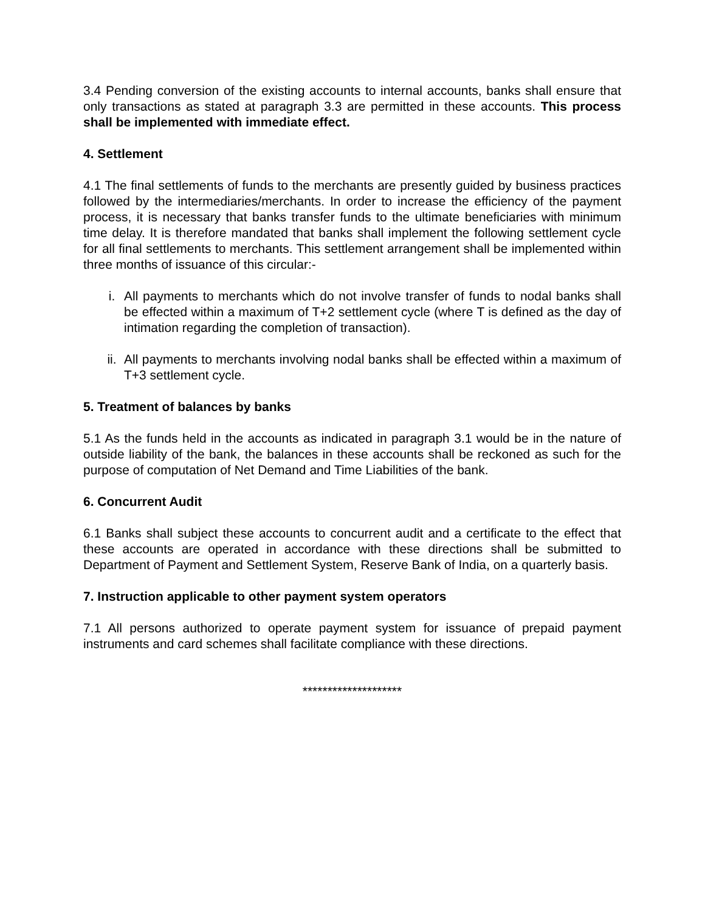3.4 Pending conversion of the existing accounts to internal accounts, banks shall ensure that only transactions as stated at paragraph 3.3 are permitted in these accounts. This process shall be implemented with immediate effect.
4. Settlement
4.1 The final settlements of funds to the merchants are presently guided by business practices followed by the intermediaries/merchants. In order to increase the efficiency of the payment process, it is necessary that banks transfer funds to the ultimate beneficiaries with minimum time delay. It is therefore mandated that banks shall implement the following settlement cycle for all final settlements to merchants. This settlement arrangement shall be implemented within three months of issuance of this circular:-
i. All payments to merchants which do not involve transfer of funds to nodal banks shall be effected within a maximum of T+2 settlement cycle (where T is defined as the day of intimation regarding the completion of transaction).
ii. All payments to merchants involving nodal banks shall be effected within a maximum of T+3 settlement cycle.
5. Treatment of balances by banks
5.1 As the funds held in the accounts as indicated in paragraph 3.1 would be in the nature of outside liability of the bank, the balances in these accounts shall be reckoned as such for the purpose of computation of Net Demand and Time Liabilities of the bank.
6. Concurrent Audit
6.1 Banks shall subject these accounts to concurrent audit and a certificate to the effect that these accounts are operated in accordance with these directions shall be submitted to Department of Payment and Settlement System, Reserve Bank of India, on a quarterly basis.
7. Instruction applicable to other payment system operators
7.1 All persons authorized to operate payment system for issuance of prepaid payment instruments and card schemes shall facilitate compliance with these directions.
********************